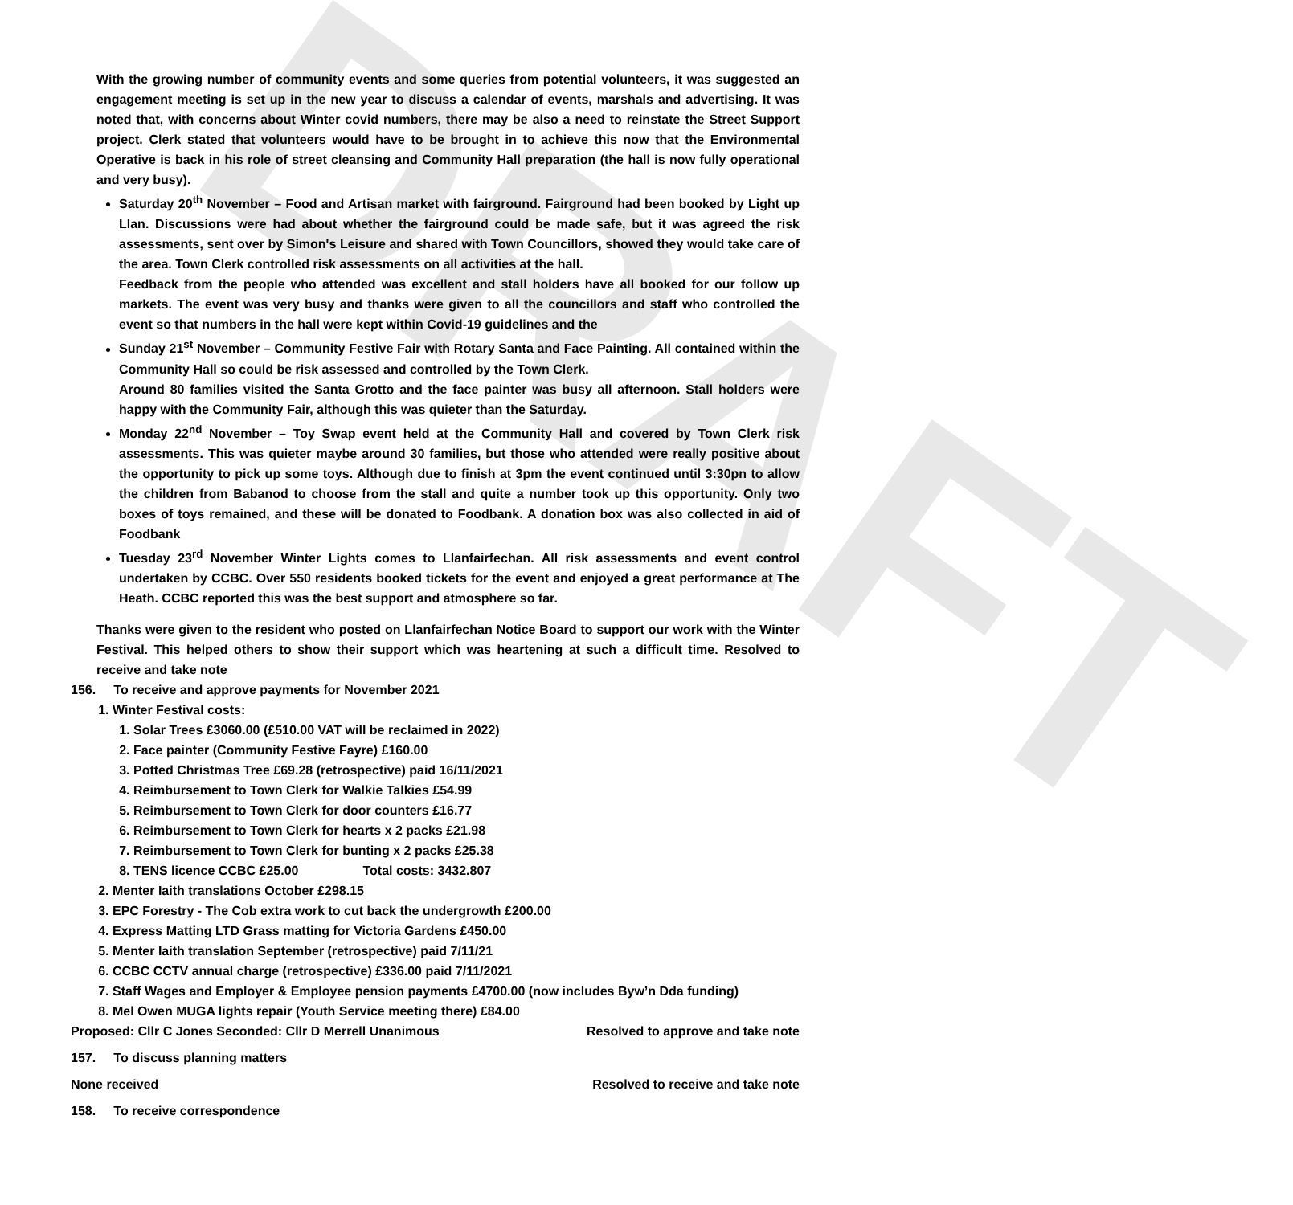DRAFT
With the growing number of community events and some queries from potential volunteers, it was suggested an engagement meeting is set up in the new year to discuss a calendar of events, marshals and advertising. It was noted that, with concerns about Winter covid numbers, there may be also a need to reinstate the Street Support project. Clerk stated that volunteers would have to be brought in to achieve this now that the Environmental Operative is back in his role of street cleansing and Community Hall preparation (the hall is now fully operational and very busy).
Saturday 20<sup>th</sup> November – Food and Artisan market with fairground. Fairground had been booked by Light up Llan. Discussions were had about whether the fairground could be made safe, but it was agreed the risk assessments, sent over by Simon's Leisure and shared with Town Councillors, showed they would take care of the area. Town Clerk controlled risk assessments on all activities at the hall.
Feedback from the people who attended was excellent and stall holders have all booked for our follow up markets. The event was very busy and thanks were given to all the councillors and staff who controlled the event so that numbers in the hall were kept within Covid-19 guidelines and the
Sunday 21<sup>st</sup> November – Community Festive Fair with Rotary Santa and Face Painting. All contained within the Community Hall so could be risk assessed and controlled by the Town Clerk.
Around 80 families visited the Santa Grotto and the face painter was busy all afternoon. Stall holders were happy with the Community Fair, although this was quieter than the Saturday.
Monday 22<sup>nd</sup> November – Toy Swap event held at the Community Hall and covered by Town Clerk risk assessments. This was quieter maybe around 30 families, but those who attended were really positive about the opportunity to pick up some toys. Although due to finish at 3pm the event continued until 3:30pn to allow the children from Babanod to choose from the stall and quite a number took up this opportunity. Only two boxes of toys remained, and these will be donated to Foodbank. A donation box was also collected in aid of Foodbank
Tuesday 23<sup>rd</sup> November Winter Lights comes to Llanfairfechan. All risk assessments and event control undertaken by CCBC. Over 550 residents booked tickets for the event and enjoyed a great performance at The Heath. CCBC reported this was the best support and atmosphere so far.
Thanks were given to the resident who posted on Llanfairfechan Notice Board to support our work with the Winter Festival. This helped others to show their support which was heartening at such a difficult time. Resolved to receive and take note
156. To receive and approve payments for November 2021
1. Winter Festival costs:
1. Solar Trees £3060.00 (£510.00 VAT will be reclaimed in 2022)
2. Face painter (Community Festive Fayre) £160.00
3. Potted Christmas Tree £69.28 (retrospective) paid 16/11/2021
4. Reimbursement to Town Clerk for Walkie Talkies £54.99
5. Reimbursement to Town Clerk for door counters £16.77
6. Reimbursement to Town Clerk for hearts x 2 packs £21.98
7. Reimbursement to Town Clerk for bunting x 2 packs £25.38
8. TENS licence CCBC £25.00 Total costs: 3432.807
2. Menter Iaith translations October £298.15
3. EPC Forestry - The Cob extra work to cut back the undergrowth £200.00
4. Express Matting LTD Grass matting for Victoria Gardens £450.00
5. Menter Iaith translation September (retrospective) paid 7/11/21
6. CCBC CCTV annual charge (retrospective) £336.00 paid 7/11/2021
7. Staff Wages and Employer & Employee pension payments £4700.00 (now includes Byw’n Dda funding)
8. Mel Owen MUGA lights repair (Youth Service meeting there) £84.00
Proposed: Cllr C Jones Seconded: Cllr D Merrell Unanimous Resolved to approve and take note
157. To discuss planning matters
None received Resolved to receive and take note
158. To receive correspondence